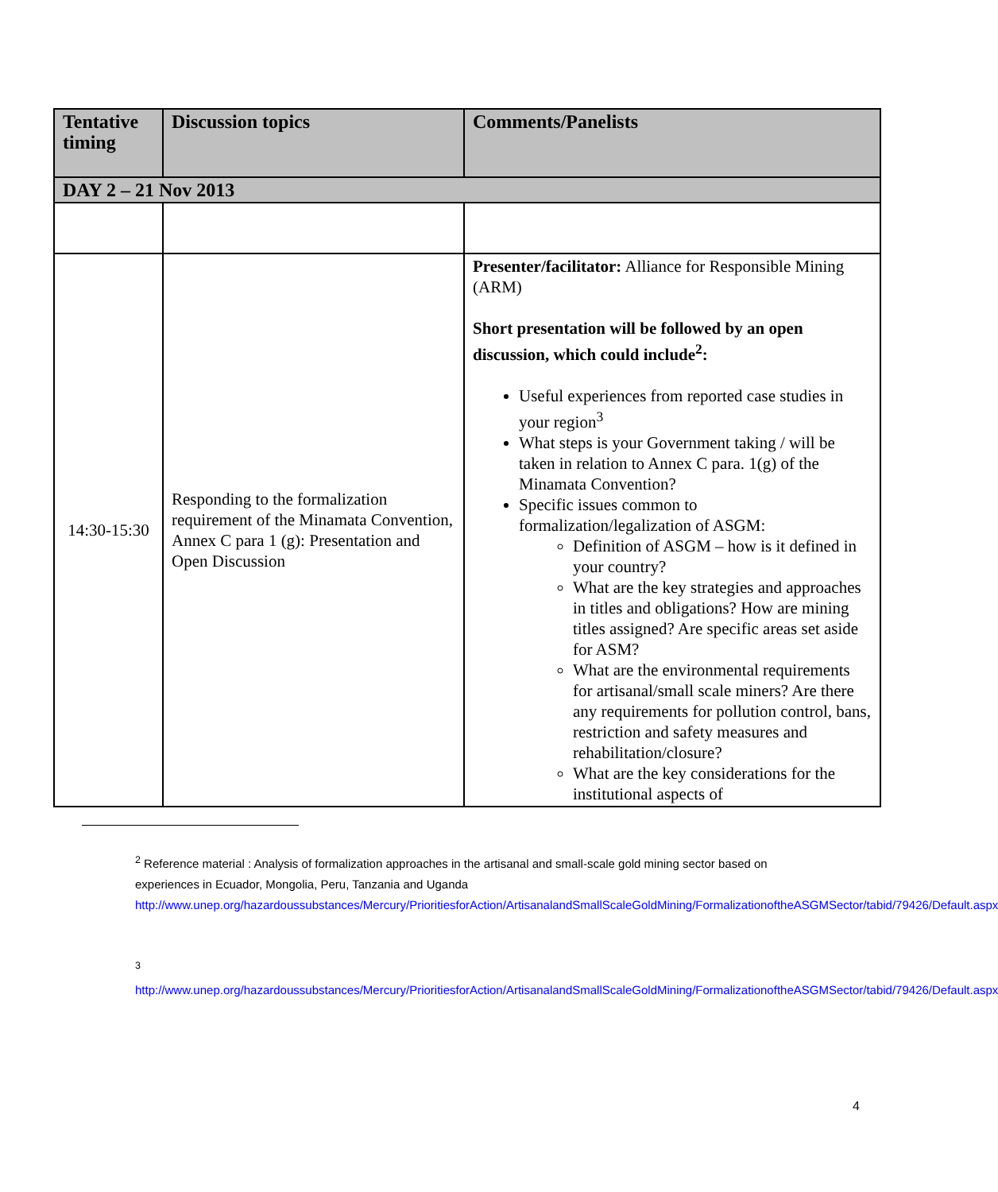| Tentative timing | Discussion topics | Comments/Panelists |
| --- | --- | --- |
| DAY 2 – 21 Nov 2013 | | |
| 14:30-15:30 | Responding to the formalization requirement of the Minamata Convention, Annex C para 1 (g): Presentation and Open Discussion | Presenter/facilitator: Alliance for Responsible Mining (ARM) Short presentation will be followed by an open discussion, which could include<sup>2</sup>: Useful experiences from reported case studies in your region<sup>3</sup> What steps is your Government taking / will be taken in relation to Annex C para. 1(g) of the Minamata Convention? Specific issues common to formalization/legalization of ASGM: Definition of ASGM – how is it defined in your country? What are the key strategies and approaches in titles and obligations? How are mining titles assigned? Are specific areas set aside for ASM? What are the environmental requirements for artisanal/small scale miners? Are there any requirements for pollution control, bans, restriction and safety measures and rehabilitation/closure? What are the key considerations for the institutional aspects of |
<sup>2</sup> Reference material : Analysis of formalization approaches in the artisanal and small-scale gold mining sector based on experiences in Ecuador, Mongolia, Peru, Tanzania and Uganda http://www.unep.org/hazardoussubstances/Mercury/PrioritiesforAction/ArtisanalandSmallScaleGoldMining/FormalizationoftheASGMSector/tabid/79426/Default.aspx
<sup>3</sup>
http://www.unep.org/hazardoussubstances/Mercury/PrioritiesforAction/ArtisanalandSmallScaleGoldMining/FormalizationoftheASGMSector/tabid/79426/Default.aspx
4